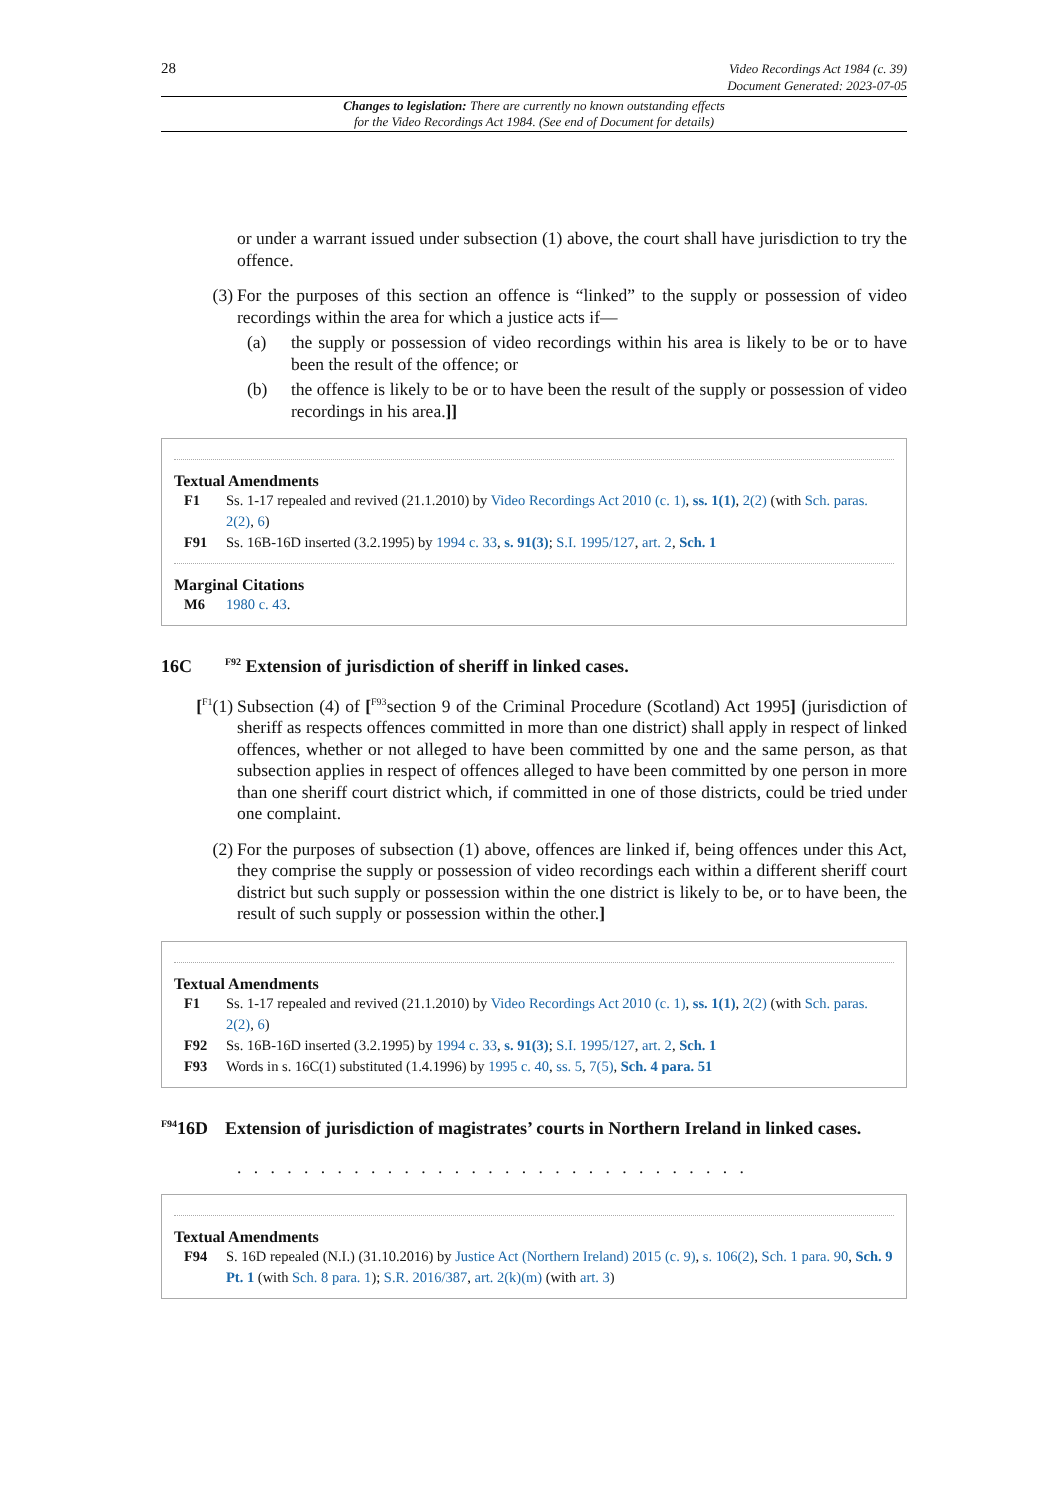28 Video Recordings Act 1984 (c. 39)
Document Generated: 2023-07-05
Changes to legislation: There are currently no known outstanding effects
for the Video Recordings Act 1984. (See end of Document for details)
or under a warrant issued under subsection (1) above, the court shall have jurisdiction to try the offence.
(3) For the purposes of this section an offence is “linked” to the supply or possession of video recordings within the area for which a justice acts if—
(a) the supply or possession of video recordings within his area is likely to be or to have been the result of the offence; or
(b) the offence is likely to be or to have been the result of the supply or possession of video recordings in his area.]]
Textual Amendments
F1 Ss. 1-17 repealed and revived (21.1.2010) by Video Recordings Act 2010 (c. 1), ss. 1(1), 2(2) (with Sch. paras. 2(2), 6)
F91 Ss. 16B-16D inserted (3.2.1995) by 1994 c. 33, s. 91(3); S.I. 1995/127, art. 2, Sch. 1
Marginal Citations
M6 1980 c. 43.
16C <sup>F92</sup> Extension of jurisdiction of sheriff in linked cases.
[<sup>F1</sup>(1) Subsection (4) of [<sup>F93</sup>section 9 of the Criminal Procedure (Scotland) Act 1995] (jurisdiction of sheriff as respects offences committed in more than one district) shall apply in respect of linked offences, whether or not alleged to have been committed by one and the same person, as that subsection applies in respect of offences alleged to have been committed by one person in more than one sheriff court district which, if committed in one of those districts, could be tried under one complaint.
(2) For the purposes of subsection (1) above, offences are linked if, being offences under this Act, they comprise the supply or possession of video recordings each within a different sheriff court district but such supply or possession within the one district is likely to be, or to have been, the result of such supply or possession within the other.]
Textual Amendments
F1 Ss. 1-17 repealed and revived (21.1.2010) by Video Recordings Act 2010 (c. 1), ss. 1(1), 2(2) (with Sch. paras. 2(2), 6)
F92 Ss. 16B-16D inserted (3.2.1995) by 1994 c. 33, s. 91(3); S.I. 1995/127, art. 2, Sch. 1
F93 Words in s. 16C(1) substituted (1.4.1996) by 1995 c. 40, ss. 5, 7(5), Sch. 4 para. 51
<sup>F94</sup>16D Extension of jurisdiction of magistrates’ courts in Northern Ireland in linked cases.
. . . . . . . . . . . . . . . . . . . . . . . . . . . . . . .
Textual Amendments
F94 S. 16D repealed (N.I.) (31.10.2016) by Justice Act (Northern Ireland) 2015 (c. 9), s. 106(2), Sch. 1 para. 90, Sch. 9 Pt. 1 (with Sch. 8 para. 1); S.R. 2016/387, art. 2(k)(m) (with art. 3)